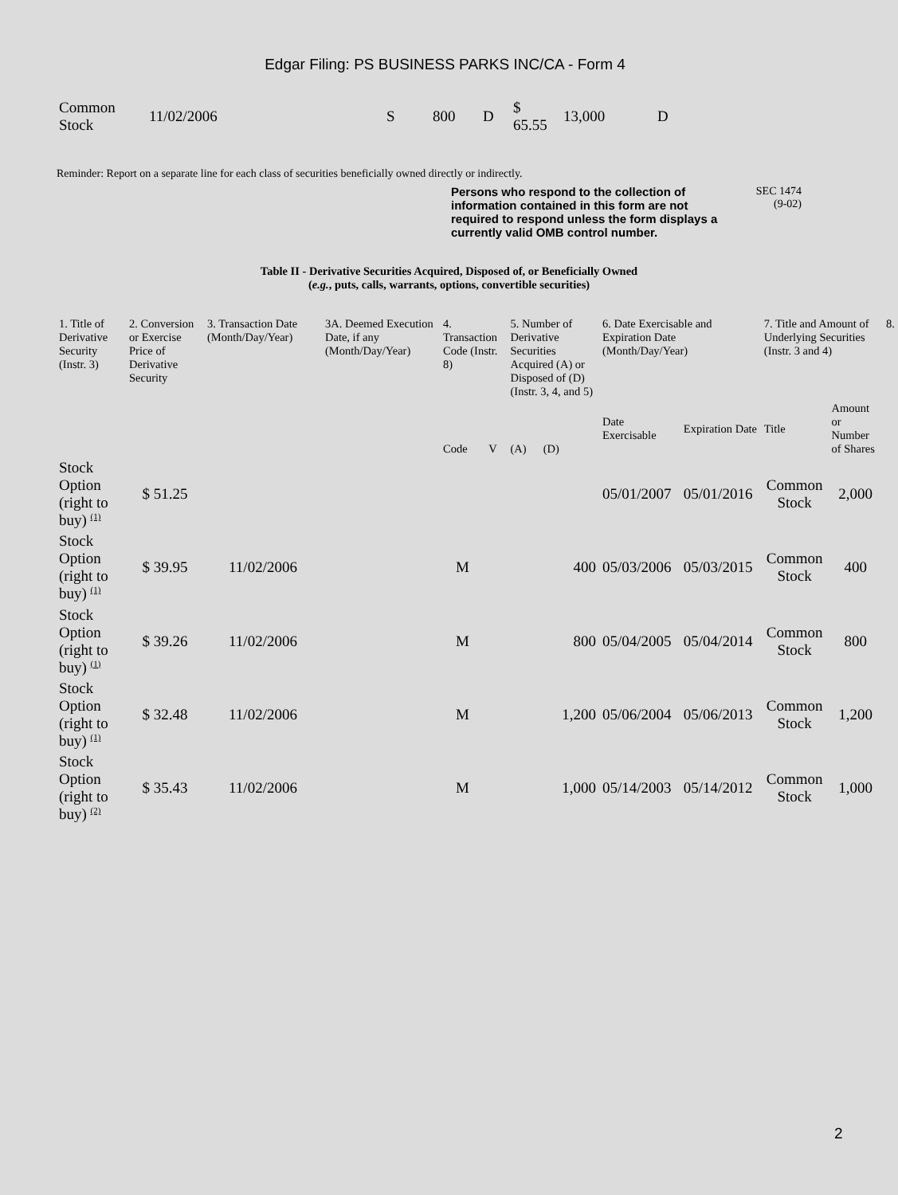Edgar Filing: PS BUSINESS PARKS INC/CA - Form 4
| Common Stock | 11/02/2006 | S | 800 | D | $ 65.55 | 13,000 | D |
Reminder: Report on a separate line for each class of securities beneficially owned directly or indirectly.
Persons who respond to the collection of information contained in this form are not required to respond unless the form displays a currently valid OMB control number.
SEC 1474
(9-02)
Table II - Derivative Securities Acquired, Disposed of, or Beneficially Owned
(e.g., puts, calls, warrants, options, convertible securities)
| 1. Title of Derivative Security (Instr. 3) | 2. Conversion or Exercise Price of Derivative Security | 3. Transaction Date (Month/Day/Year) | 3A. Deemed Execution Date, if any (Month/Day/Year) | 4. Transaction Code (Instr. 8) | | 5. Number of Derivative Securities Acquired (A) or Disposed of (D) (Instr. 3, 4, and 5) | | 6. Date Exercisable and Expiration Date (Month/Day/Year) | | 7. Title and Amount of Underlying Securities (Instr. 3 and 4) | | 8. |
| --- | --- | --- | --- | --- | --- | --- | --- | --- | --- | --- | --- | --- |
| | | | | Code | V | (A) | (D) | Date Exercisable | Expiration Date | Title | Amount or Number of Shares | |
| Stock Option (right to buy) <sup>(1)</sup> | $ 51.25 | | | | | | | 05/01/2007 | 05/01/2016 | Common Stock | 2,000 | |
| Stock Option (right to buy) <sup>(1)</sup> | $ 39.95 | 11/02/2006 | | M | | | 400 | 05/03/2006 | 05/03/2015 | Common Stock | 400 | |
| Stock Option (right to buy) <sup>(1)</sup> | $ 39.26 | 11/02/2006 | | M | | | 800 | 05/04/2005 | 05/04/2014 | Common Stock | 800 | |
| Stock Option (right to buy) <sup>(1)</sup> | $ 32.48 | 11/02/2006 | | M | | | 1,200 | 05/06/2004 | 05/06/2013 | Common Stock | 1,200 | |
| Stock Option (right to buy) <sup>(2)</sup> | $ 35.43 | 11/02/2006 | | M | | | 1,000 | 05/14/2003 | 05/14/2012 | Common Stock | 1,000 | |
2